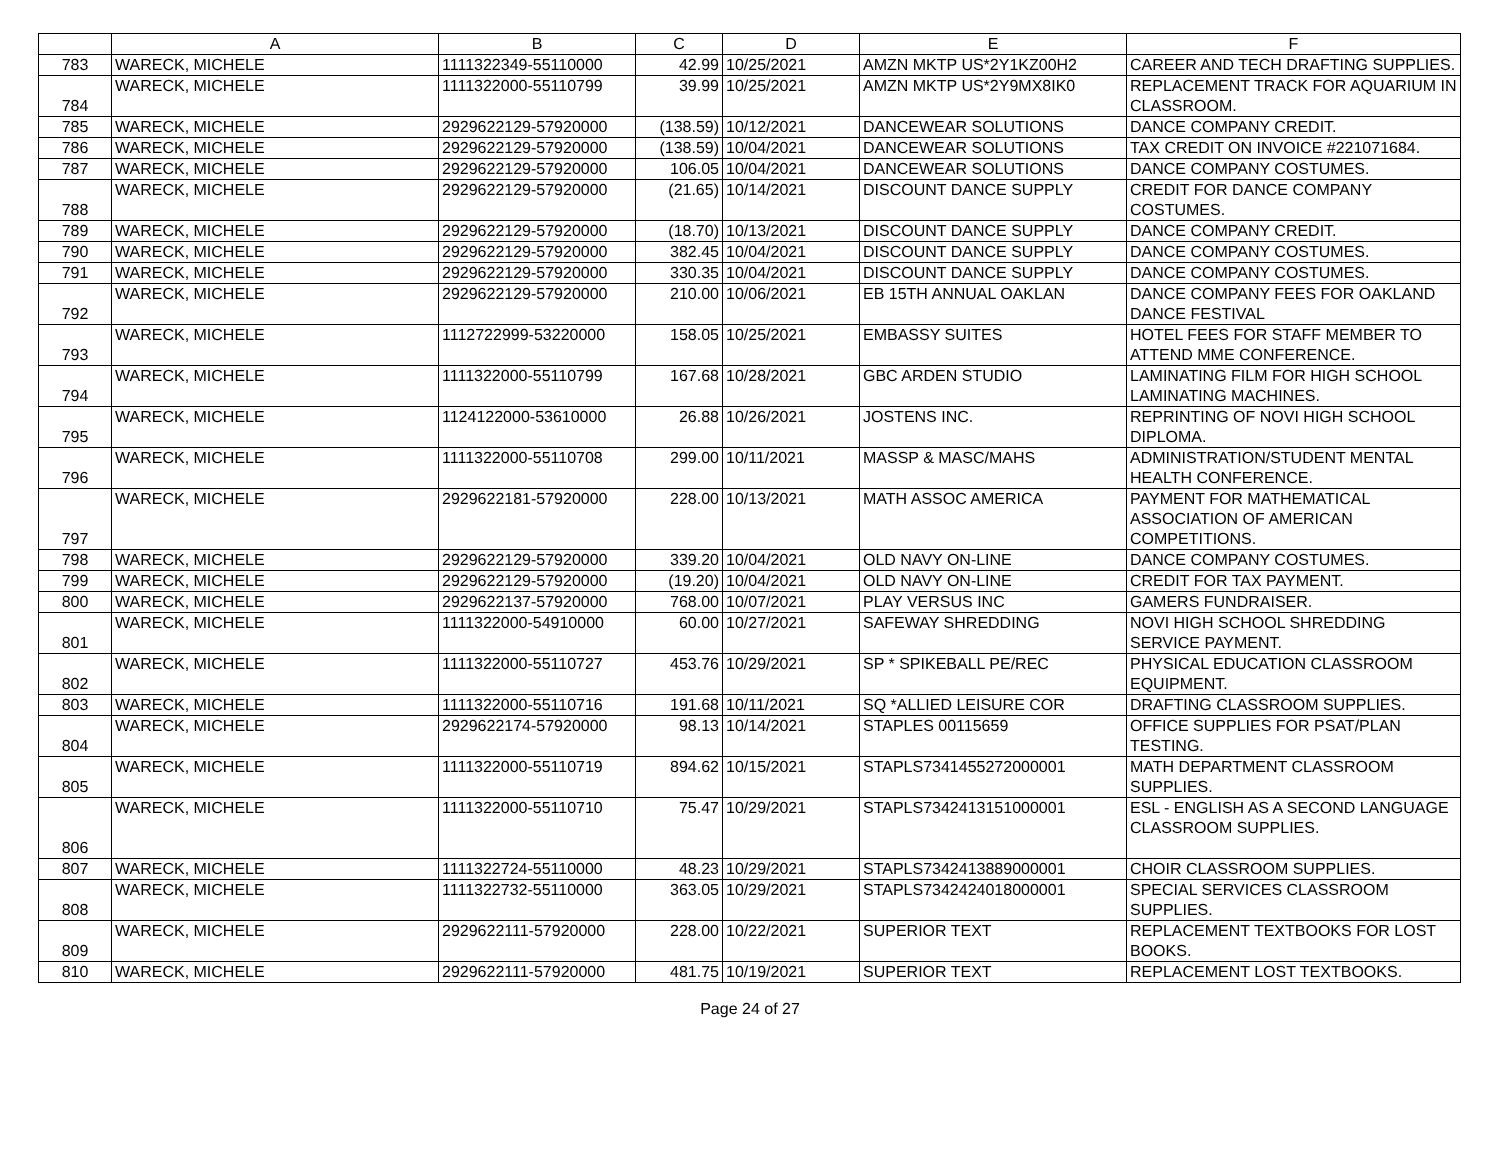| | A | B | C | D | E | F |
| --- | --- | --- | --- | --- | --- | --- |
| 783 | WARECK, MICHELE | 1111322349-55110000 | 42.99 | 10/25/2021 | AMZN MKTP US*2Y1KZ00H2 | CAREER AND TECH DRAFTING SUPPLIES. |
| 784 | WARECK, MICHELE | 1111322000-55110799 | 39.99 | 10/25/2021 | AMZN MKTP US*2Y9MX8IK0 | REPLACEMENT TRACK FOR AQUARIUM IN CLASSROOM. |
| 785 | WARECK, MICHELE | 2929622129-57920000 | (138.59) | 10/12/2021 | DANCEWEAR SOLUTIONS | DANCE COMPANY CREDIT. |
| 786 | WARECK, MICHELE | 2929622129-57920000 | (138.59) | 10/04/2021 | DANCEWEAR SOLUTIONS | TAX CREDIT ON INVOICE #221071684. |
| 787 | WARECK, MICHELE | 2929622129-57920000 | 106.05 | 10/04/2021 | DANCEWEAR SOLUTIONS | DANCE COMPANY COSTUMES. |
| 788 | WARECK, MICHELE | 2929622129-57920000 | (21.65) | 10/14/2021 | DISCOUNT DANCE SUPPLY | CREDIT FOR DANCE COMPANY COSTUMES. |
| 789 | WARECK, MICHELE | 2929622129-57920000 | (18.70) | 10/13/2021 | DISCOUNT DANCE SUPPLY | DANCE COMPANY CREDIT. |
| 790 | WARECK, MICHELE | 2929622129-57920000 | 382.45 | 10/04/2021 | DISCOUNT DANCE SUPPLY | DANCE COMPANY COSTUMES. |
| 791 | WARECK, MICHELE | 2929622129-57920000 | 330.35 | 10/04/2021 | DISCOUNT DANCE SUPPLY | DANCE COMPANY COSTUMES. |
| 792 | WARECK, MICHELE | 2929622129-57920000 | 210.00 | 10/06/2021 | EB 15TH ANNUAL OAKLAN | DANCE COMPANY FEES FOR OAKLAND DANCE FESTIVAL |
| 793 | WARECK, MICHELE | 1112722999-53220000 | 158.05 | 10/25/2021 | EMBASSY SUITES | HOTEL FEES FOR STAFF MEMBER TO ATTEND MME CONFERENCE. |
| 794 | WARECK, MICHELE | 1111322000-55110799 | 167.68 | 10/28/2021 | GBC ARDEN STUDIO | LAMINATING FILM FOR HIGH SCHOOL LAMINATING MACHINES. |
| 795 | WARECK, MICHELE | 1124122000-53610000 | 26.88 | 10/26/2021 | JOSTENS INC. | REPRINTING OF NOVI HIGH SCHOOL DIPLOMA. |
| 796 | WARECK, MICHELE | 1111322000-55110708 | 299.00 | 10/11/2021 | MASSP & MASC/MAHS | ADMINISTRATION/STUDENT MENTAL HEALTH CONFERENCE. |
| 797 | WARECK, MICHELE | 2929622181-57920000 | 228.00 | 10/13/2021 | MATH ASSOC AMERICA | PAYMENT FOR MATHEMATICAL ASSOCIATION OF AMERICAN COMPETITIONS. |
| 798 | WARECK, MICHELE | 2929622129-57920000 | 339.20 | 10/04/2021 | OLD NAVY ON-LINE | DANCE COMPANY COSTUMES. |
| 799 | WARECK, MICHELE | 2929622129-57920000 | (19.20) | 10/04/2021 | OLD NAVY ON-LINE | CREDIT FOR TAX PAYMENT. |
| 800 | WARECK, MICHELE | 2929622137-57920000 | 768.00 | 10/07/2021 | PLAY VERSUS INC | GAMERS FUNDRAISER. |
| 801 | WARECK, MICHELE | 1111322000-54910000 | 60.00 | 10/27/2021 | SAFEWAY SHREDDING | NOVI HIGH SCHOOL SHREDDING SERVICE PAYMENT. |
| 802 | WARECK, MICHELE | 1111322000-55110727 | 453.76 | 10/29/2021 | SP * SPIKEBALL PE/REC | PHYSICAL EDUCATION CLASSROOM EQUIPMENT. |
| 803 | WARECK, MICHELE | 1111322000-55110716 | 191.68 | 10/11/2021 | SQ *ALLIED LEISURE COR | DRAFTING CLASSROOM SUPPLIES. |
| 804 | WARECK, MICHELE | 2929622174-57920000 | 98.13 | 10/14/2021 | STAPLES 00115659 | OFFICE SUPPLIES FOR PSAT/PLAN TESTING. |
| 805 | WARECK, MICHELE | 1111322000-55110719 | 894.62 | 10/15/2021 | STAPLS7341455272000001 | MATH DEPARTMENT CLASSROOM SUPPLIES. |
| 806 | WARECK, MICHELE | 1111322000-55110710 | 75.47 | 10/29/2021 | STAPLS7342413151000001 | ESL - ENGLISH AS A SECOND LANGUAGE CLASSROOM SUPPLIES. |
| 807 | WARECK, MICHELE | 1111322724-55110000 | 48.23 | 10/29/2021 | STAPLS7342413889000001 | CHOIR CLASSROOM SUPPLIES. |
| 808 | WARECK, MICHELE | 1111322732-55110000 | 363.05 | 10/29/2021 | STAPLS7342424018000001 | SPECIAL SERVICES CLASSROOM SUPPLIES. |
| 809 | WARECK, MICHELE | 2929622111-57920000 | 228.00 | 10/22/2021 | SUPERIOR TEXT | REPLACEMENT TEXTBOOKS FOR LOST BOOKS. |
| 810 | WARECK, MICHELE | 2929622111-57920000 | 481.75 | 10/19/2021 | SUPERIOR TEXT | REPLACEMENT LOST TEXTBOOKS. |
Page 24 of 27